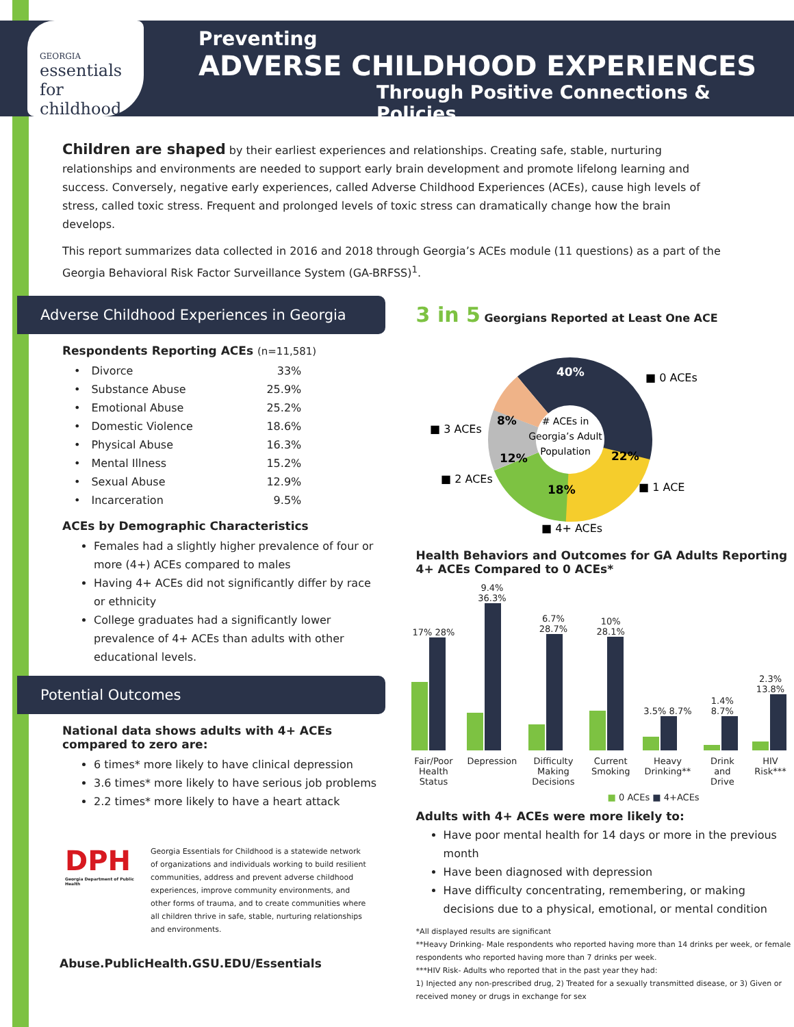GEORGIA
essentials
for childhood
Preventing
ADVERSE CHILDHOOD EXPERIENCES
Through Positive Connections & Policies
Children are shaped by their earliest experiences and relationships. Creating safe, stable, nurturing relationships and environments are needed to support early brain development and promote lifelong learning and success. Conversely, negative early experiences, called Adverse Childhood Experiences (ACEs), cause high levels of stress, called toxic stress. Frequent and prolonged levels of toxic stress can dramatically change how the brain develops.
This report summarizes data collected in 2016 and 2018 through Georgia’s ACEs module (11 questions) as a part of the Georgia Behavioral Risk Factor Surveillance System (GA-BRFSS)<sup>1</sup>.
Adverse Childhood Experiences in Georgia
Respondents Reporting ACEs (n=11,581)
| • | Divorce | 33% |
| • | Substance Abuse | 25.9% |
| • | Emotional Abuse | 25.2% |
| • | Domestic Violence | 18.6% |
| • | Physical Abuse | 16.3% |
| • | Mental Illness | 15.2% |
| • | Sexual Abuse | 12.9% |
| • | Incarceration | 9.5% |
ACEs by Demographic Characteristics
Females had a slightly higher prevalence of four or more (4+) ACEs compared to males
Having 4+ ACEs did not significantly differ by race or ethnicity
College graduates had a significantly lower prevalence of 4+ ACEs than adults with other educational levels.
Potential Outcomes
National data shows adults with 4+ ACEs compared to zero are:
6 times* more likely to have clinical depression
3.6 times* more likely to have serious job problems
2.2 times* more likely to have a heart attack
DPH
Georgia Department of Public Health
Georgia Essentials for Childhood is a statewide network of organizations and individuals working to build resilient communities, address and prevent adverse childhood experiences, improve community environments, and other forms of trauma, and to create communities where all children thrive in safe, stable, nurturing relationships and environments.
Abuse.PublicHealth.GSU.EDU/Essentials
3 in 5 Georgians Reported at Least One ACE
40%
22%
18%
12%
8%
# ACEs in
Georgia’s Adult
Population
■ 0 ACEs
■ 1 ACE
■ 4+ ACEs
■ 2 ACEs
■ 3 ACEs
Health Behaviors and Outcomes for GA Adults Reporting 4+ ACEs Compared to 0 ACEs*
| 17% 28% | 9.4% 36.3% | 6.7% 28.7% | 10% 28.1% | 3.5% 8.7% | 1.4% 8.7% | 2.3% 13.8% |
| Fair/Poor Health Status | Depression | Difficulty Making Decisions | Current Smoking | Heavy Drinking** | Drink and Drive | HIV Risk*** |
■ 0 ACEs ■ 4+ACEs
Adults with 4+ ACEs were more likely to:
Have poor mental health for 14 days or more in the previous month
Have been diagnosed with depression
Have difficulty concentrating, remembering, or making decisions due to a physical, emotional, or mental condition
*All displayed results are significant
**Heavy Drinking- Male respondents who reported having more than 14 drinks per week, or female respondents who reported having more than 7 drinks per week.
***HIV Risk- Adults who reported that in the past year they had:
1) Injected any non-prescribed drug, 2) Treated for a sexually transmitted disease, or 3) Given or received money or drugs in exchange for sex